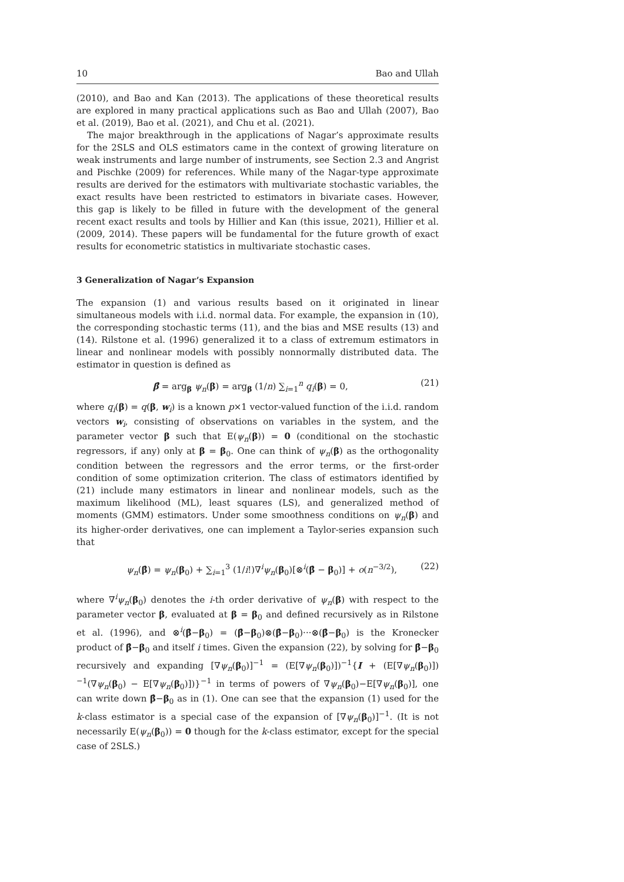10 Bao and Ullah
(2010), and Bao and Kan (2013). The applications of these theoretical results are explored in many practical applications such as Bao and Ullah (2007), Bao et al. (2019), Bao et al. (2021), and Chu et al. (2021).
The major breakthrough in the applications of Nagar’s approximate results for the 2SLS and OLS estimators came in the context of growing literature on weak instruments and large number of instruments, see Section 2.3 and Angrist and Pischke (2009) for references. While many of the Nagar-type approximate results are derived for the estimators with multivariate stochastic variables, the exact results have been restricted to estimators in bivariate cases. However, this gap is likely to be filled in future with the development of the general recent exact results and tools by Hillier and Kan (this issue, 2021), Hillier et al. (2009, 2014). These papers will be fundamental for the future growth of exact results for econometric statistics in multivariate stochastic cases.
3 Generalization of Nagar’s Expansion
The expansion (1) and various results based on it originated in linear simultaneous models with i.i.d. normal data. For example, the expansion in (10), the corresponding stochastic terms (11), and the bias and MSE results (13) and (14). Rilstone et al. (1996) generalized it to a class of extremum estimators in linear and nonlinear models with possibly nonnormally distributed data. The estimator in question is defined as
β̂ = arg<sub>β</sub> ψ<sub>n</sub>(β) = arg<sub>β</sub> (1/n) ∑<sub>i=1</sub><sup>n</sup> q<sub>i</sub>(β) = 0, (21)
where q<sub>i</sub>(β) = q(β, w<sub>i</sub>) is a known p×1 vector-valued function of the i.i.d. random vectors w<sub>i</sub>, consisting of observations on variables in the system, and the parameter vector β such that E(ψ<sub>n</sub>(β)) = 0 (conditional on the stochastic regressors, if any) only at β = β<sub>0</sub>. One can think of ψ<sub>n</sub>(β) as the orthogonality condition between the regressors and the error terms, or the first-order condition of some optimization criterion. The class of estimators identified by (21) include many estimators in linear and nonlinear models, such as the maximum likelihood (ML), least squares (LS), and generalized method of moments (GMM) estimators. Under some smoothness conditions on ψ<sub>n</sub>(β) and its higher-order derivatives, one can implement a Taylor-series expansion such that
ψ<sub>n</sub>(β̂) = ψ<sub>n</sub>(β<sub>0</sub>) + ∑<sub>i=1</sub><sup>3</sup> (1/i!)∇<sup>i</sup>ψ<sub>n</sub>(β<sub>0</sub>)[⊗<sup>i</sup>(β̂ − β<sub>0</sub>)] + o(n<sup>−3/2</sup>), (22)
where ∇<sup>i</sup>ψ<sub>n</sub>(β<sub>0</sub>) denotes the i-th order derivative of ψ<sub>n</sub>(β) with respect to the parameter vector β, evaluated at β = β<sub>0</sub> and defined recursively as in Rilstone et al. (1996), and ⊗<sup>i</sup>(β̂−β<sub>0</sub>) = (β̂−β<sub>0</sub>)⊗(β̂−β<sub>0</sub>)···⊗(β̂−β<sub>0</sub>) is the Kronecker product of β̂−β<sub>0</sub> and itself i times. Given the expansion (22), by solving for β̂−β<sub>0</sub> recursively and expanding [∇ψ<sub>n</sub>(β<sub>0</sub>)]<sup>−1</sup> = (E[∇ψ<sub>n</sub>(β<sub>0</sub>)])<sup>−1</sup>{I + (E[∇ψ<sub>n</sub>(β<sub>0</sub>)])<sup>−1</sup>(∇ψ<sub>n</sub>(β<sub>0</sub>) − E[∇ψ<sub>n</sub>(β<sub>0</sub>)])}<sup>−1</sup> in terms of powers of ∇ψ<sub>n</sub>(β<sub>0</sub>)−E[∇ψ<sub>n</sub>(β<sub>0</sub>)], one can write down β̂−β<sub>0</sub> as in (1). One can see that the expansion (1) used for the k-class estimator is a special case of the expansion of [∇ψ<sub>n</sub>(β<sub>0</sub>)]<sup>−1</sup>. (It is not necessarily E(ψ<sub>n</sub>(β<sub>0</sub>)) = 0 though for the k-class estimator, except for the special case of 2SLS.)